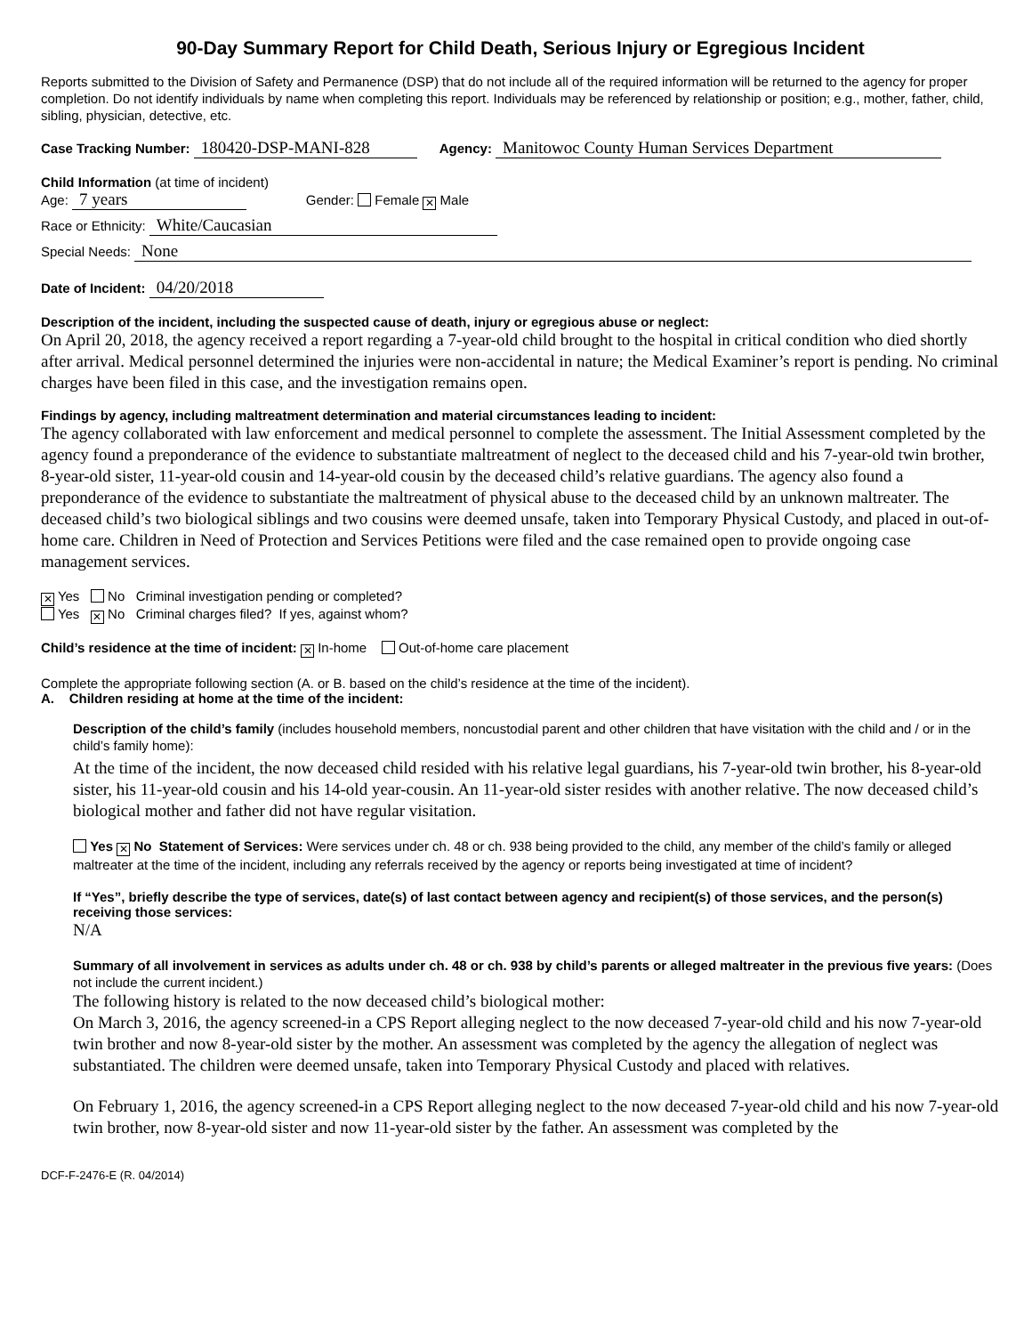90-Day Summary Report for Child Death, Serious Injury or Egregious Incident
Reports submitted to the Division of Safety and Permanence (DSP) that do not include all of the required information will be returned to the agency for proper completion. Do not identify individuals by name when completing this report. Individuals may be referenced by relationship or position; e.g., mother, father, child, sibling, physician, detective, etc.
Case Tracking Number: 180420-DSP-MANI-828 Agency: Manitowoc County Human Services Department
Child Information (at time of incident)
Age: 7 years Gender: Female ✕ Male
Race or Ethnicity: White/Caucasian
Special Needs: None
Date of Incident: 04/20/2018
Description of the incident, including the suspected cause of death, injury or egregious abuse or neglect:
On April 20, 2018, the agency received a report regarding a 7-year-old child brought to the hospital in critical condition who died shortly after arrival. Medical personnel determined the injuries were non-accidental in nature; the Medical Examiner’s report is pending. No criminal charges have been filed in this case, and the investigation remains open.
Findings by agency, including maltreatment determination and material circumstances leading to incident:
The agency collaborated with law enforcement and medical personnel to complete the assessment. The Initial Assessment completed by the agency found a preponderance of the evidence to substantiate maltreatment of neglect to the deceased child and his 7-year-old twin brother, 8-year-old sister, 11-year-old cousin and 14-year-old cousin by the deceased child’s relative guardians. The agency also found a preponderance of the evidence to substantiate the maltreatment of physical abuse to the deceased child by an unknown maltreater. The deceased child’s two biological siblings and two cousins were deemed unsafe, taken into Temporary Physical Custody, and placed in out-of-home care. Children in Need of Protection and Services Petitions were filed and the case remained open to provide ongoing case management services.
✕ Yes No Criminal investigation pending or completed?
Yes ✕ No Criminal charges filed? If yes, against whom?
Child’s residence at the time of incident: ✕ In-home Out-of-home care placement
Complete the appropriate following section (A. or B. based on the child’s residence at the time of the incident).
A. Children residing at home at the time of the incident:
Description of the child’s family (includes household members, noncustodial parent and other children that have visitation with the child and / or in the child’s family home):
At the time of the incident, the now deceased child resided with his relative legal guardians, his 7-year-old twin brother, his 8-year-old sister, his 11-year-old cousin and his 14-old year-cousin. An 11-year-old sister resides with another relative. The now deceased child’s biological mother and father did not have regular visitation.
Yes ✕ No Statement of Services: Were services under ch. 48 or ch. 938 being provided to the child, any member of the child’s family or alleged maltreater at the time of the incident, including any referrals received by the agency or reports being investigated at time of incident?
If “Yes”, briefly describe the type of services, date(s) of last contact between agency and recipient(s) of those services, and the person(s) receiving those services:
N/A
Summary of all involvement in services as adults under ch. 48 or ch. 938 by child’s parents or alleged maltreater in the previous five years: (Does not include the current incident.)
The following history is related to the now deceased child’s biological mother:
On March 3, 2016, the agency screened-in a CPS Report alleging neglect to the now deceased 7-year-old child and his now 7-year-old twin brother and now 8-year-old sister by the mother. An assessment was completed by the agency the allegation of neglect was substantiated. The children were deemed unsafe, taken into Temporary Physical Custody and placed with relatives.
On February 1, 2016, the agency screened-in a CPS Report alleging neglect to the now deceased 7-year-old child and his now 7-year-old twin brother, now 8-year-old sister and now 11-year-old sister by the father. An assessment was completed by the
DCF-F-2476-E (R. 04/2014)